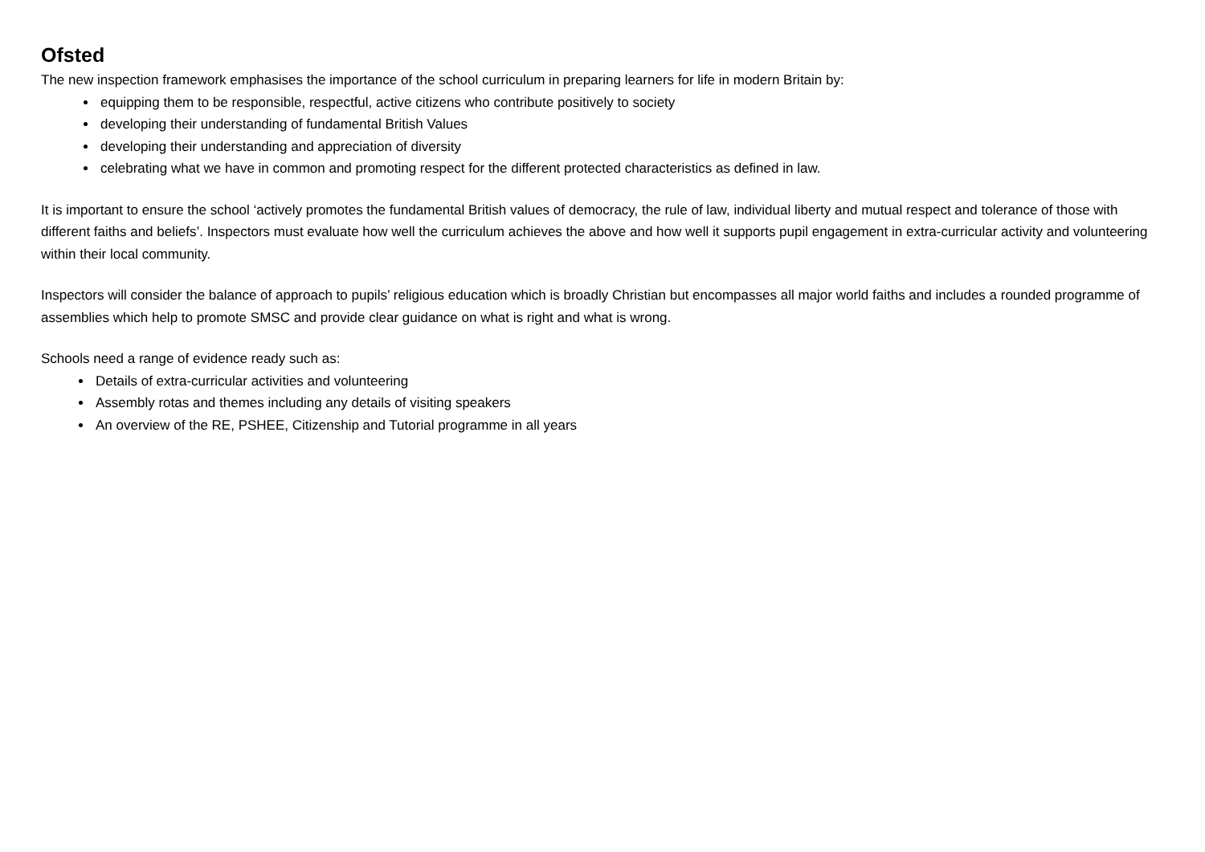Ofsted
The new inspection framework emphasises the importance of the school curriculum in preparing learners for life in modern Britain by:
equipping them to be responsible, respectful, active citizens who contribute positively to society
developing their understanding of fundamental British Values
developing their understanding and appreciation of diversity
celebrating what we have in common and promoting respect for the different protected characteristics as defined in law.
It is important to ensure the school ‘actively promotes the fundamental British values of democracy, the rule of law, individual liberty and mutual respect and tolerance of those with different faiths and beliefs’. Inspectors must evaluate how well the curriculum achieves the above and how well it supports pupil engagement in extra-curricular activity and volunteering within their local community.
Inspectors will consider the balance of approach to pupils’ religious education which is broadly Christian but encompasses all major world faiths and includes a rounded programme of assemblies which help to promote SMSC and provide clear guidance on what is right and what is wrong.
Schools need a range of evidence ready such as:
Details of extra-curricular activities and volunteering
Assembly rotas and themes including any details of visiting speakers
An overview of the RE, PSHEE, Citizenship and Tutorial programme in all years